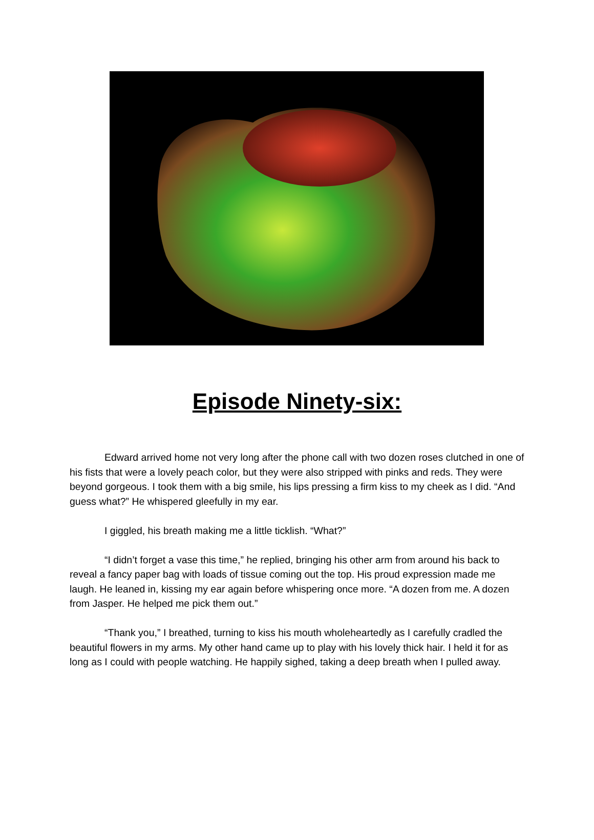Episode Ninety-six:
Edward arrived home not very long after the phone call with two dozen roses clutched in one of his fists that were a lovely peach color, but they were also stripped with pinks and reds. They were beyond gorgeous. I took them with a big smile, his lips pressing a firm kiss to my cheek as I did. “And guess what?” He whispered gleefully in my ear.
I giggled, his breath making me a little ticklish. “What?”
“I didn’t forget a vase this time,” he replied, bringing his other arm from around his back to reveal a fancy paper bag with loads of tissue coming out the top. His proud expression made me laugh. He leaned in, kissing my ear again before whispering once more. “A dozen from me. A dozen from Jasper. He helped me pick them out.”
“Thank you,” I breathed, turning to kiss his mouth wholeheartedly as I carefully cradled the beautiful flowers in my arms. My other hand came up to play with his lovely thick hair. I held it for as long as I could with people watching. He happily sighed, taking a deep breath when I pulled away.